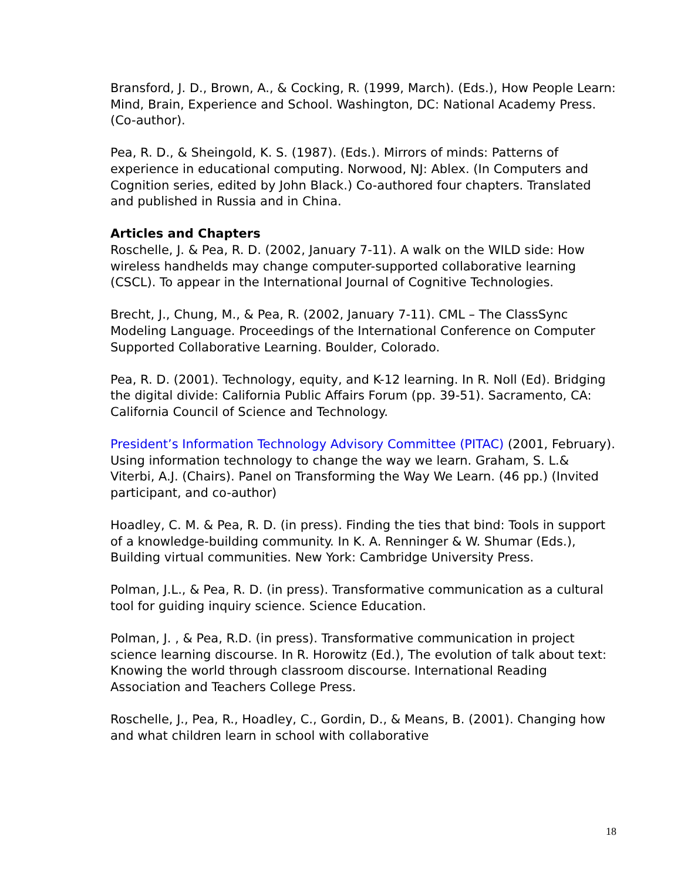Bransford, J. D., Brown, A., & Cocking, R. (1999, March). (Eds.), How People Learn: Mind, Brain, Experience and School. Washington, DC: National Academy Press. (Co-author).
Pea, R. D., & Sheingold, K. S. (1987). (Eds.). Mirrors of minds: Patterns of experience in educational computing. Norwood, NJ: Ablex. (In Computers and Cognition series, edited by John Black.) Co-authored four chapters. Translated and published in Russia and in China.
Articles and Chapters
Roschelle, J. & Pea, R. D. (2002, January 7-11). A walk on the WILD side: How wireless handhelds may change computer-supported collaborative learning (CSCL). To appear in the International Journal of Cognitive Technologies.
Brecht, J., Chung, M., & Pea, R. (2002, January 7-11). CML – The ClassSync Modeling Language. Proceedings of the International Conference on Computer Supported Collaborative Learning. Boulder, Colorado.
Pea, R. D. (2001). Technology, equity, and K-12 learning. In R. Noll (Ed). Bridging the digital divide: California Public Affairs Forum (pp. 39-51). Sacramento, CA: California Council of Science and Technology.
President’s Information Technology Advisory Committee (PITAC) (2001, February). Using information technology to change the way we learn. Graham, S. L.& Viterbi, A.J. (Chairs). Panel on Transforming the Way We Learn. (46 pp.) (Invited participant, and co-author)
Hoadley, C. M. & Pea, R. D. (in press). Finding the ties that bind: Tools in support of a knowledge-building community. In K. A. Renninger & W. Shumar (Eds.), Building virtual communities. New York: Cambridge University Press.
Polman, J.L., & Pea, R. D. (in press). Transformative communication as a cultural tool for guiding inquiry science. Science Education.
Polman, J. , & Pea, R.D. (in press). Transformative communication in project science learning discourse. In R. Horowitz (Ed.), The evolution of talk about text: Knowing the world through classroom discourse. International Reading Association and Teachers College Press.
Roschelle, J., Pea, R., Hoadley, C., Gordin, D., & Means, B. (2001). Changing how and what children learn in school with collaborative
18